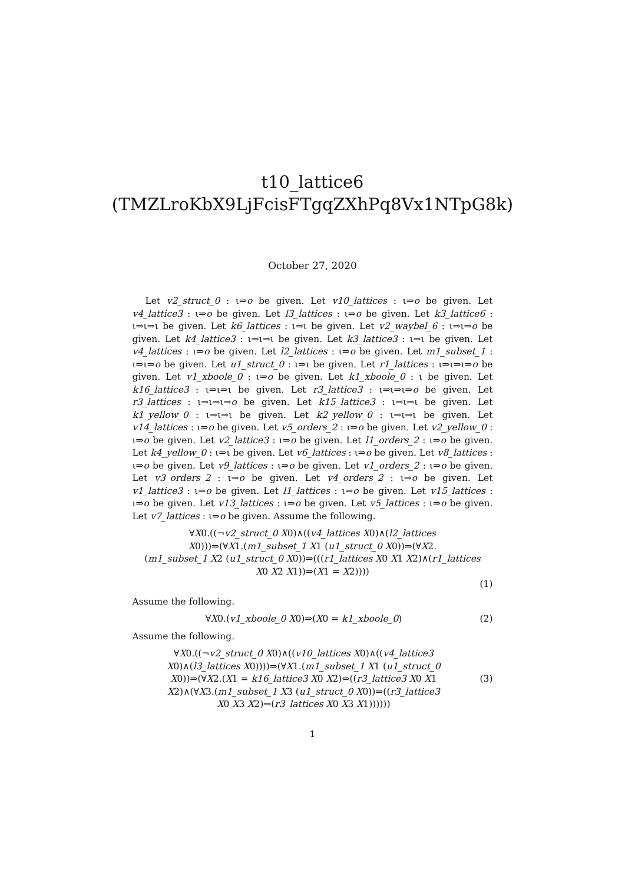t10_lattice6
(TMZLroKbX9LjFcisFTgqZXhPq8Vx1NTpG8k)
October 27, 2020
Let v2_struct_0 : ι⇒o be given. Let v10_lattices : ι⇒o be given. Let v4_lattice3 : ι⇒o be given. Let l3_lattices : ι⇒o be given. Let k3_lattice6 : ι⇒ι⇒ι be given. Let k6_lattices : ι⇒ι be given. Let v2_waybel_6 : ι⇒ι⇒o be given. Let k4_lattice3 : ι⇒ι⇒ι be given. Let k3_lattice3 : ι⇒ι be given. Let v4_lattices : ι⇒o be given. Let l2_lattices : ι⇒o be given. Let m1_subset_1 : ι⇒ι⇒o be given. Let u1_struct_0 : ι⇒ι be given. Let r1_lattices : ι⇒ι⇒ι⇒o be given. Let v1_xboole_0 : ι⇒o be given. Let k1_xboole_0 : ι be given. Let k16_lattice3 : ι⇒ι⇒ι be given. Let r3_lattice3 : ι⇒ι⇒ι⇒o be given. Let r3_lattices : ι⇒ι⇒ι⇒o be given. Let k15_lattice3 : ι⇒ι⇒ι be given. Let k1_yellow_0 : ι⇒ι⇒ι be given. Let k2_yellow_0 : ι⇒ι⇒ι be given. Let v14_lattices : ι⇒o be given. Let v5_orders_2 : ι⇒o be given. Let v2_yellow_0 : ι⇒o be given. Let v2_lattice3 : ι⇒o be given. Let l1_orders_2 : ι⇒o be given. Let k4_yellow_0 : ι⇒ι be given. Let v6_lattices : ι⇒o be given. Let v8_lattices : ι⇒o be given. Let v9_lattices : ι⇒o be given. Let v1_orders_2 : ι⇒o be given. Let v3_orders_2 : ι⇒o be given. Let v4_orders_2 : ι⇒o be given. Let v1_lattice3 : ι⇒o be given. Let l1_lattices : ι⇒o be given. Let v15_lattices : ι⇒o be given. Let v13_lattices : ι⇒o be given. Let v5_lattices : ι⇒o be given. Let v7_lattices : ι⇒o be given. Assume the following.
∀X0.((¬v2_struct_0 X0)∧((v4_lattices X0)∧(l2_lattices
X0)))⇒(∀X1.(m1_subset_1 X1 (u1_struct_0 X0))⇒(∀X2.
(m1_subset_1 X2 (u1_struct_0 X0))⇒(((r1_lattices X0 X1 X2)∧(r1_lattices
X0 X2 X1))⇒(X1 = X2))))
(1)
Assume the following.
∀X0.(v1_xboole_0 X0)⇒(X0 = k1_xboole_0)
(2)
Assume the following.
∀X0.((¬v2_struct_0 X0)∧((v10_lattices X0)∧((v4_lattice3
X0)∧(l3_lattices X0))))⇒(∀X1.(m1_subset_1 X1 (u1_struct_0
X0))⇒(∀X2.(X1 = k16_lattice3 X0 X2)⇔((r3_lattice3 X0 X1
X2)∧(∀X3.(m1_subset_1 X3 (u1_struct_0 X0))⇒((r3_lattice3
X0 X3 X2)⇒(r3_lattices X0 X3 X1))))))
(3)
1